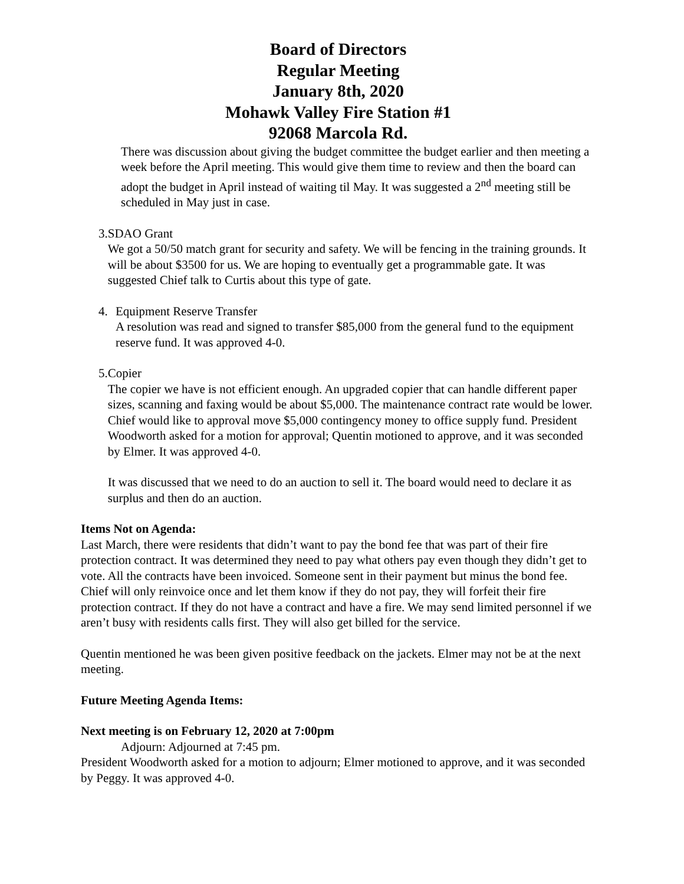Board of Directors
Regular Meeting
January 8th, 2020
Mohawk Valley Fire Station #1
92068 Marcola Rd.
There was discussion about giving the budget committee the budget earlier and then meeting a week before the April meeting. This would give them time to review and then the board can adopt the budget in April instead of waiting til May. It was suggested a 2<sup>nd</sup> meeting still be scheduled in May just in case.
3. SDAO Grant
We got a 50/50 match grant for security and safety. We will be fencing in the training grounds. It will be about $3500 for us. We are hoping to eventually get a programmable gate. It was suggested Chief talk to Curtis about this type of gate.
4. Equipment Reserve Transfer
A resolution was read and signed to transfer $85,000 from the general fund to the equipment reserve fund. It was approved 4-0.
5. Copier
The copier we have is not efficient enough. An upgraded copier that can handle different paper sizes, scanning and faxing would be about $5,000. The maintenance contract rate would be lower. Chief would like to approval move $5,000 contingency money to office supply fund. President Woodworth asked for a motion for approval; Quentin motioned to approve, and it was seconded by Elmer. It was approved 4-0.
It was discussed that we need to do an auction to sell it. The board would need to declare it as surplus and then do an auction.
Items Not on Agenda:
Last March, there were residents that didn’t want to pay the bond fee that was part of their fire protection contract. It was determined they need to pay what others pay even though they didn’t get to vote. All the contracts have been invoiced. Someone sent in their payment but minus the bond fee. Chief will only reinvoice once and let them know if they do not pay, they will forfeit their fire protection contract. If they do not have a contract and have a fire. We may send limited personnel if we aren’t busy with residents calls first. They will also get billed for the service.
Quentin mentioned he was been given positive feedback on the jackets. Elmer may not be at the next meeting.
Future Meeting Agenda Items:
Next meeting is on February 12, 2020 at 7:00pm
Adjourn: Adjourned at 7:45 pm.
President Woodworth asked for a motion to adjourn; Elmer motioned to approve, and it was seconded by Peggy. It was approved 4-0.